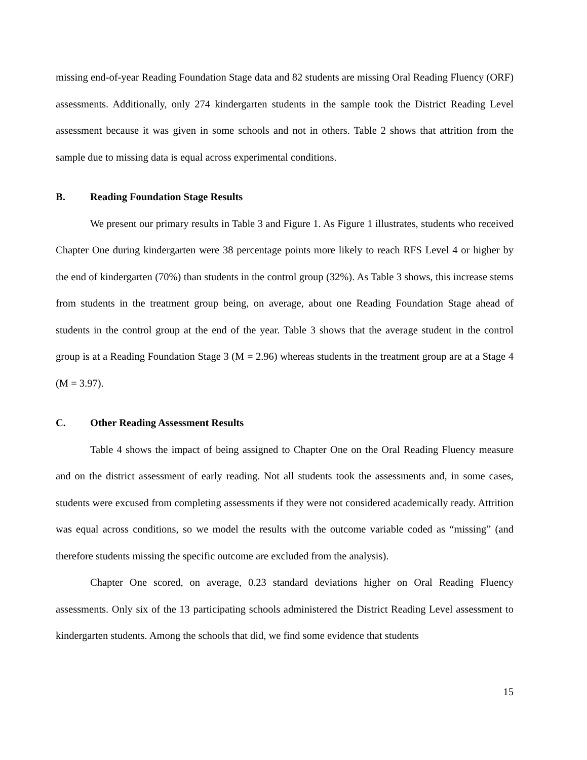missing end-of-year Reading Foundation Stage data and 82 students are missing Oral Reading Fluency (ORF) assessments. Additionally, only 274 kindergarten students in the sample took the District Reading Level assessment because it was given in some schools and not in others. Table 2 shows that attrition from the sample due to missing data is equal across experimental conditions.
B. Reading Foundation Stage Results
We present our primary results in Table 3 and Figure 1. As Figure 1 illustrates, students who received Chapter One during kindergarten were 38 percentage points more likely to reach RFS Level 4 or higher by the end of kindergarten (70%) than students in the control group (32%). As Table 3 shows, this increase stems from students in the treatment group being, on average, about one Reading Foundation Stage ahead of students in the control group at the end of the year. Table 3 shows that the average student in the control group is at a Reading Foundation Stage 3 (M = 2.96) whereas students in the treatment group are at a Stage 4 (M = 3.97).
C. Other Reading Assessment Results
Table 4 shows the impact of being assigned to Chapter One on the Oral Reading Fluency measure and on the district assessment of early reading. Not all students took the assessments and, in some cases, students were excused from completing assessments if they were not considered academically ready. Attrition was equal across conditions, so we model the results with the outcome variable coded as “missing” (and therefore students missing the specific outcome are excluded from the analysis).
Chapter One scored, on average, 0.23 standard deviations higher on Oral Reading Fluency assessments. Only six of the 13 participating schools administered the District Reading Level assessment to kindergarten students. Among the schools that did, we find some evidence that students
15